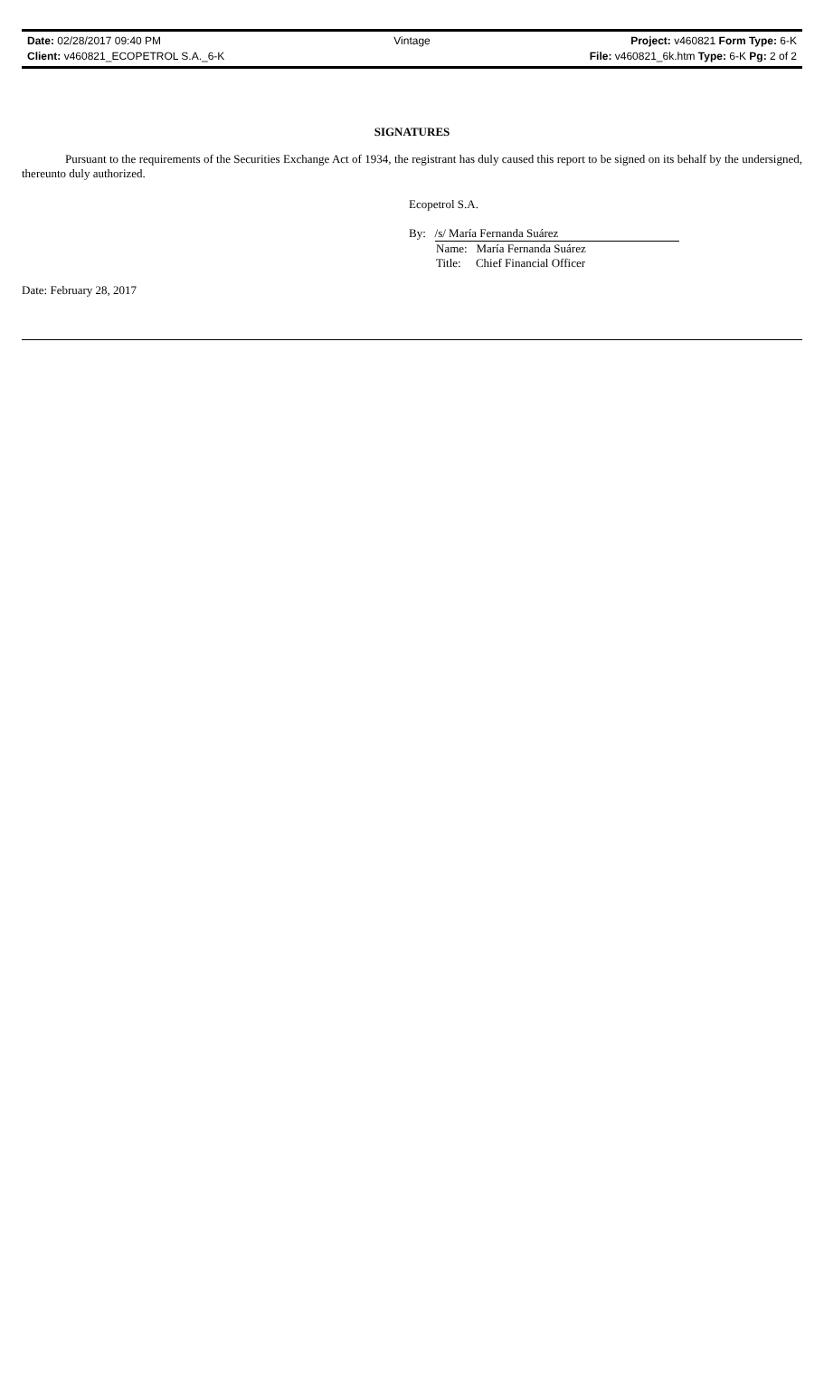Date: 02/28/2017 09:40 PM Vintage Project: v460821 Form Type: 6-K
Client: v460821_ECOPETROL S.A._6-K
File: v460821_6k.htm Type: 6-K Pg: 2 of 2
SIGNATURES
Pursuant to the requirements of the Securities Exchange Act of 1934, the registrant has duly caused this report to be signed on its behalf by the undersigned, thereunto duly authorized.
Ecopetrol S.A.
By: /s/ María Fernanda Suárez
Name: María Fernanda Suárez
Title: Chief Financial Officer
Date: February 28, 2017